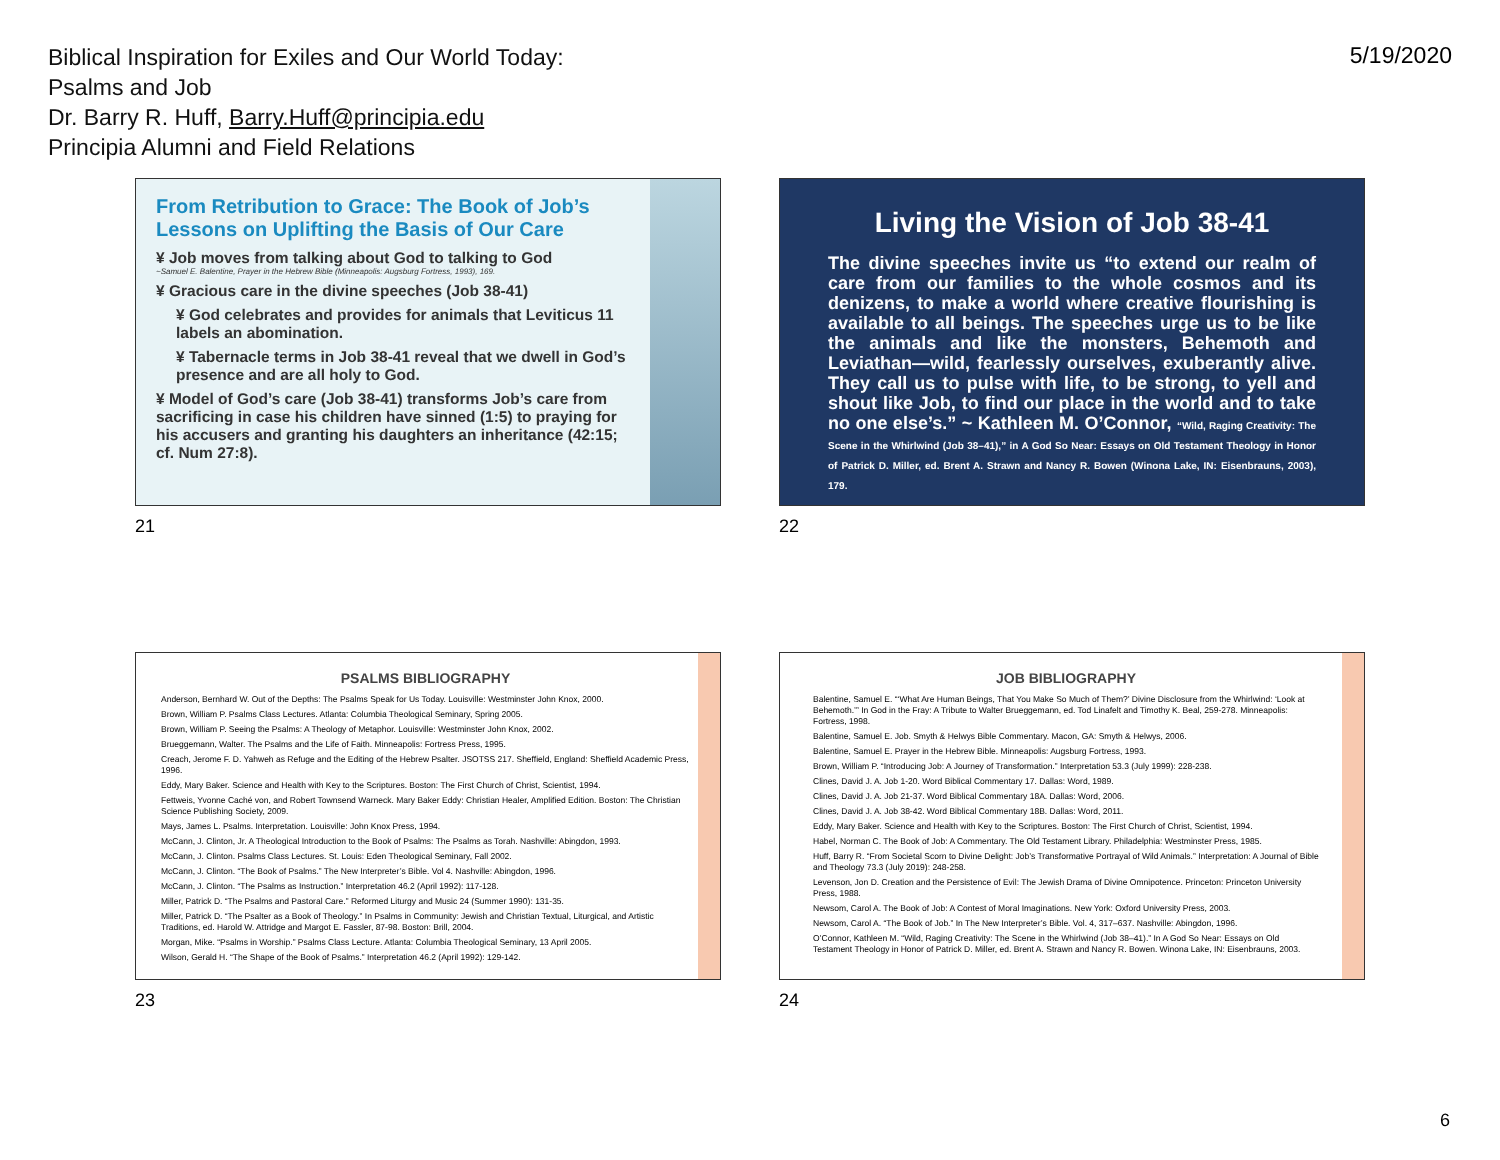Biblical Inspiration for Exiles and Our World Today:
Psalms and Job
Dr. Barry R. Huff, Barry.Huff@principia.edu
Principia Alumni and Field Relations
5/19/2020
From Retribution to Grace: The Book of Job’s Lessons on Uplifting the Basis of Our Care
¥ Job moves from talking about God to talking to God
~Samuel E. Balentine, Prayer in the Hebrew Bible (Minneapolis: Augsburg Fortress, 1993), 169.
¥ Gracious care in the divine speeches (Job 38-41)
¥ God celebrates and provides for animals that Leviticus 11 labels an abomination.
¥ Tabernacle terms in Job 38-41 reveal that we dwell in God’s presence and are all holy to God.
¥ Model of God’s care (Job 38-41) transforms Job’s care from sacrificing in case his children have sinned (1:5) to praying for his accusers and granting his daughters an inheritance (42:15; cf. Num 27:8).
21
Living the Vision of Job 38-41
The divine speeches invite us “to extend our realm of care from our families to the whole cosmos and its denizens, to make a world where creative flourishing is available to all beings. The speeches urge us to be like the animals and like the monsters, Behemoth and Leviathan—wild, fearlessly ourselves, exuberantly alive. They call us to pulse with life, to be strong, to yell and shout like Job, to find our place in the world and to take no one else’s.” ~ Kathleen M. O’Connor, “Wild, Raging Creativity: The Scene in the Whirlwind (Job 38–41),” in A God So Near: Essays on Old Testament Theology in Honor of Patrick D. Miller, ed. Brent A. Strawn and Nancy R. Bowen (Winona Lake, IN: Eisenbrauns, 2003), 179.
22
PSALMS BIBLIOGRAPHY
Anderson, Bernhard W. Out of the Depths: The Psalms Speak for Us Today. Louisville: Westminster John Knox, 2000.
Brown, William P. Psalms Class Lectures. Atlanta: Columbia Theological Seminary, Spring 2005.
Brown, William P. Seeing the Psalms: A Theology of Metaphor. Louisville: Westminster John Knox, 2002.
Brueggemann, Walter. The Psalms and the Life of Faith. Minneapolis: Fortress Press, 1995.
Creach, Jerome F. D. Yahweh as Refuge and the Editing of the Hebrew Psalter. JSOTSS 217. Sheffield, England: Sheffield Academic Press, 1996.
Eddy, Mary Baker. Science and Health with Key to the Scriptures. Boston: The First Church of Christ, Scientist, 1994.
Fettweis, Yvonne Caché von, and Robert Townsend Warneck. Mary Baker Eddy: Christian Healer, Amplified Edition. Boston: The Christian Science Publishing Society, 2009.
Mays, James L. Psalms. Interpretation. Louisville: John Knox Press, 1994.
McCann, J. Clinton, Jr. A Theological Introduction to the Book of Psalms: The Psalms as Torah. Nashville: Abingdon, 1993.
McCann, J. Clinton. Psalms Class Lectures. St. Louis: Eden Theological Seminary, Fall 2002.
McCann, J. Clinton. “The Book of Psalms.” The New Interpreter’s Bible. Vol 4. Nashville: Abingdon, 1996.
McCann, J. Clinton. “The Psalms as Instruction.” Interpretation 46.2 (April 1992): 117-128.
Miller, Patrick D. “The Psalms and Pastoral Care.” Reformed Liturgy and Music 24 (Summer 1990): 131-35.
Miller, Patrick D. “The Psalter as a Book of Theology.” In Psalms in Community: Jewish and Christian Textual, Liturgical, and Artistic Traditions, ed. Harold W. Attridge and Margot E. Fassler, 87-98. Boston: Brill, 2004.
Morgan, Mike. “Psalms in Worship.” Psalms Class Lecture. Atlanta: Columbia Theological Seminary, 13 April 2005.
Wilson, Gerald H. “The Shape of the Book of Psalms.” Interpretation 46.2 (April 1992): 129-142.
23
JOB BIBLIOGRAPHY
Balentine, Samuel E. “‘What Are Human Beings, That You Make So Much of Them?’ Divine Disclosure from the Whirlwind: ‘Look at Behemoth.’” In God in the Fray: A Tribute to Walter Brueggemann, ed. Tod Linafelt and Timothy K. Beal, 259-278. Minneapolis: Fortress, 1998.
Balentine, Samuel E. Job. Smyth & Helwys Bible Commentary. Macon, GA: Smyth & Helwys, 2006.
Balentine, Samuel E. Prayer in the Hebrew Bible. Minneapolis: Augsburg Fortress, 1993.
Brown, William P. “Introducing Job: A Journey of Transformation.” Interpretation 53.3 (July 1999): 228-238.
Clines, David J. A. Job 1-20. Word Biblical Commentary 17. Dallas: Word, 1989.
Clines, David J. A. Job 21-37. Word Biblical Commentary 18A. Dallas: Word, 2006.
Clines, David J. A. Job 38-42. Word Biblical Commentary 18B. Dallas: Word, 2011.
Eddy, Mary Baker. Science and Health with Key to the Scriptures. Boston: The First Church of Christ, Scientist, 1994.
Habel, Norman C. The Book of Job: A Commentary. The Old Testament Library. Philadelphia: Westminster Press, 1985.
Huff, Barry R. “From Societal Scorn to Divine Delight: Job’s Transformative Portrayal of Wild Animals.” Interpretation: A Journal of Bible and Theology 73.3 (July 2019): 248-258.
Levenson, Jon D. Creation and the Persistence of Evil: The Jewish Drama of Divine Omnipotence. Princeton: Princeton University Press, 1988.
Newsom, Carol A. The Book of Job: A Contest of Moral Imaginations. New York: Oxford University Press, 2003.
Newsom, Carol A. “The Book of Job.” In The New Interpreter’s Bible. Vol. 4, 317–637. Nashville: Abingdon, 1996.
O’Connor, Kathleen M. “Wild, Raging Creativity: The Scene in the Whirlwind (Job 38–41).” In A God So Near: Essays on Old Testament Theology in Honor of Patrick D. Miller, ed. Brent A. Strawn and Nancy R. Bowen. Winona Lake, IN: Eisenbrauns, 2003.
24
6